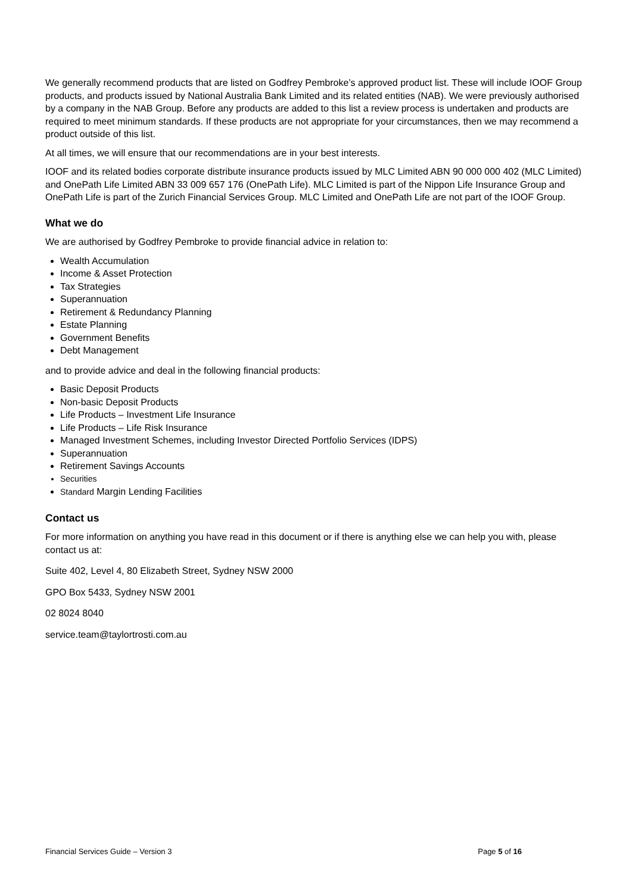We generally recommend products that are listed on Godfrey Pembroke’s approved product list. These will include IOOF Group products, and products issued by National Australia Bank Limited and its related entities (NAB). We were previously authorised by a company in the NAB Group. Before any products are added to this list a review process is undertaken and products are required to meet minimum standards. If these products are not appropriate for your circumstances, then we may recommend a product outside of this list.
At all times, we will ensure that our recommendations are in your best interests.
IOOF and its related bodies corporate distribute insurance products issued by MLC Limited ABN 90 000 000 402 (MLC Limited) and OnePath Life Limited ABN 33 009 657 176 (OnePath Life). MLC Limited is part of the Nippon Life Insurance Group and OnePath Life is part of the Zurich Financial Services Group. MLC Limited and OnePath Life are not part of the IOOF Group.
What we do
We are authorised by Godfrey Pembroke to provide financial advice in relation to:
Wealth Accumulation
Income & Asset Protection
Tax Strategies
Superannuation
Retirement & Redundancy Planning
Estate Planning
Government Benefits
Debt Management
and to provide advice and deal in the following financial products:
Basic Deposit Products
Non-basic Deposit Products
Life Products – Investment Life Insurance
Life Products – Life Risk Insurance
Managed Investment Schemes, including Investor Directed Portfolio Services (IDPS)
Superannuation
Retirement Savings Accounts
Securities
Standard Margin Lending Facilities
Contact us
For more information on anything you have read in this document or if there is anything else we can help you with, please contact us at:
Suite 402, Level 4, 80 Elizabeth Street, Sydney NSW 2000
GPO Box 5433, Sydney NSW 2001
02 8024 8040
service.team@taylortrosti.com.au
Financial Services Guide – Version 3 Page 5 of 16